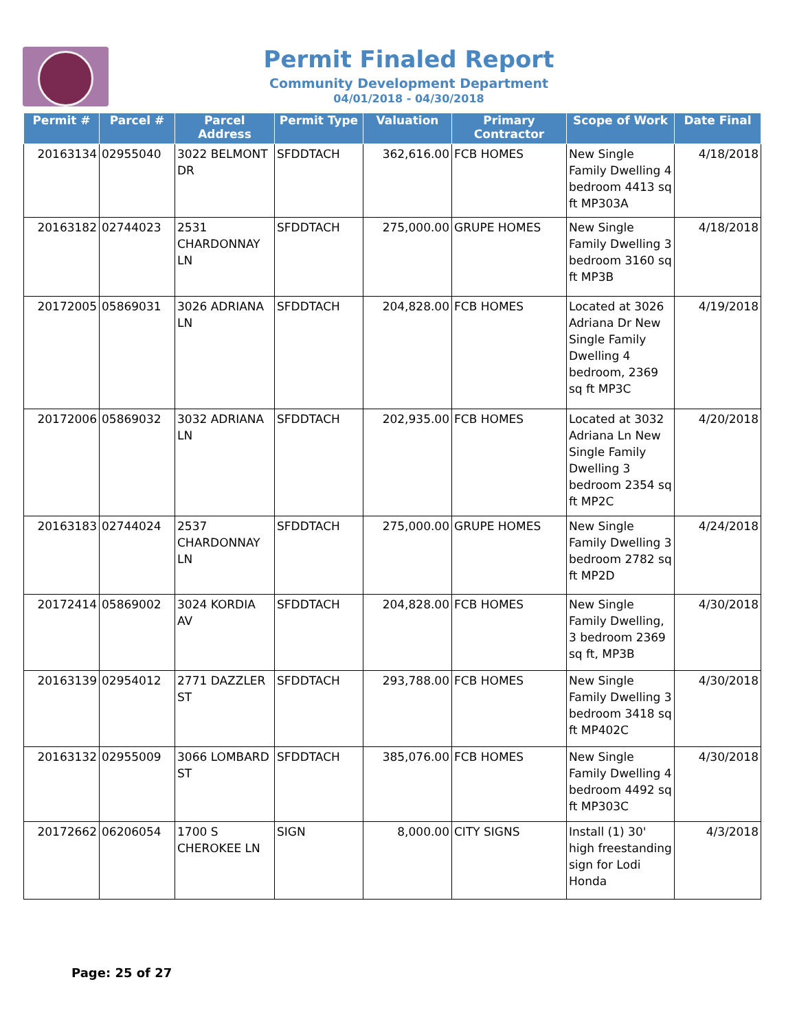Permit Finaled Report
Community Development Department
04/01/2018 - 04/30/2018
| Permit # | Parcel # | Parcel Address | Permit Type | Valuation | Primary Contractor | Scope of Work | Date Final |
| --- | --- | --- | --- | --- | --- | --- | --- |
| 20163134 | 02955040 | 3022 BELMONT DR | SFDDTACH | 362,616.00 | FCB HOMES | New Single Family Dwelling 4 bedroom 4413 sq ft MP303A | 4/18/2018 |
| 20163182 | 02744023 | 2531 CHARDONNAY LN | SFDDTACH | 275,000.00 | GRUPE HOMES | New Single Family Dwelling 3 bedroom 3160 sq ft MP3B | 4/18/2018 |
| 20172005 | 05869031 | 3026 ADRIANA LN | SFDDTACH | 204,828.00 | FCB HOMES | Located at 3026 Adriana Dr New Single Family Dwelling 4 bedroom, 2369 sq ft MP3C | 4/19/2018 |
| 20172006 | 05869032 | 3032 ADRIANA LN | SFDDTACH | 202,935.00 | FCB HOMES | Located at 3032 Adriana Ln New Single Family Dwelling 3 bedroom 2354 sq ft MP2C | 4/20/2018 |
| 20163183 | 02744024 | 2537 CHARDONNAY LN | SFDDTACH | 275,000.00 | GRUPE HOMES | New Single Family Dwelling 3 bedroom 2782 sq ft MP2D | 4/24/2018 |
| 20172414 | 05869002 | 3024 KORDIA AV | SFDDTACH | 204,828.00 | FCB HOMES | New Single Family Dwelling, 3 bedroom 2369 sq ft, MP3B | 4/30/2018 |
| 20163139 | 02954012 | 2771 DAZZLER ST | SFDDTACH | 293,788.00 | FCB HOMES | New Single Family Dwelling 3 bedroom 3418 sq ft MP402C | 4/30/2018 |
| 20163132 | 02955009 | 3066 LOMBARD ST | SFDDTACH | 385,076.00 | FCB HOMES | New Single Family Dwelling 4 bedroom 4492 sq ft MP303C | 4/30/2018 |
| 20172662 | 06206054 | 1700 S CHEROKEE LN | SIGN | 8,000.00 | CITY SIGNS | Install (1) 30' high freestanding sign for Lodi Honda | 4/3/2018 |
Page: 25 of 27